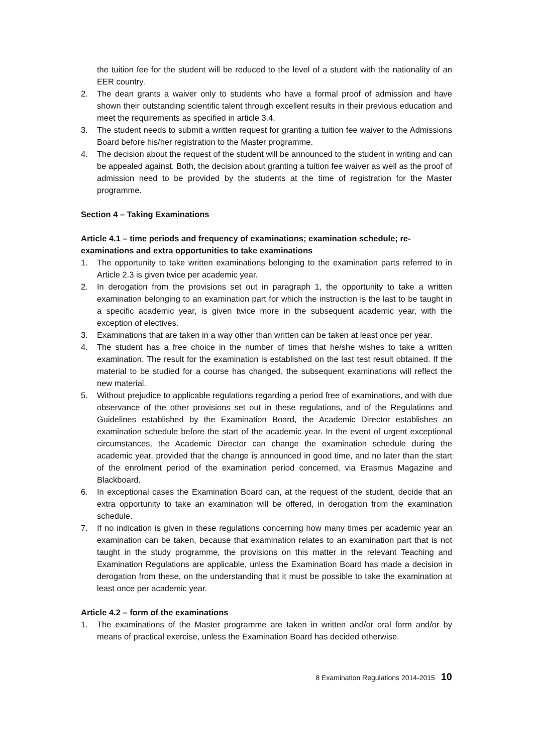the tuition fee for the student will be reduced to the level of a student with the nationality of an EER country.
2. The dean grants a waiver only to students who have a formal proof of admission and have shown their outstanding scientific talent through excellent results in their previous education and meet the requirements as specified in article 3.4.
3. The student needs to submit a written request for granting a tuition fee waiver to the Admissions Board before his/her registration to the Master programme.
4. The decision about the request of the student will be announced to the student in writing and can be appealed against. Both, the decision about granting a tuition fee waiver as well as the proof of admission need to be provided by the students at the time of registration for the Master programme.
Section 4 – Taking Examinations
Article 4.1 – time periods and frequency of examinations; examination schedule; re-examinations and extra opportunities to take examinations
1. The opportunity to take written examinations belonging to the examination parts referred to in Article 2.3 is given twice per academic year.
2. In derogation from the provisions set out in paragraph 1, the opportunity to take a written examination belonging to an examination part for which the instruction is the last to be taught in a specific academic year, is given twice more in the subsequent academic year, with the exception of electives.
3. Examinations that are taken in a way other than written can be taken at least once per year.
4. The student has a free choice in the number of times that he/she wishes to take a written examination. The result for the examination is established on the last test result obtained. If the material to be studied for a course has changed, the subsequent examinations will reflect the new material.
5. Without prejudice to applicable regulations regarding a period free of examinations, and with due observance of the other provisions set out in these regulations, and of the Regulations and Guidelines established by the Examination Board, the Academic Director establishes an examination schedule before the start of the academic year. In the event of urgent exceptional circumstances, the Academic Director can change the examination schedule during the academic year, provided that the change is announced in good time, and no later than the start of the enrolment period of the examination period concerned, via Erasmus Magazine and Blackboard.
6. In exceptional cases the Examination Board can, at the request of the student, decide that an extra opportunity to take an examination will be offered, in derogation from the examination schedule.
7. If no indication is given in these regulations concerning how many times per academic year an examination can be taken, because that examination relates to an examination part that is not taught in the study programme, the provisions on this matter in the relevant Teaching and Examination Regulations are applicable, unless the Examination Board has made a decision in derogation from these, on the understanding that it must be possible to take the examination at least once per academic year.
Article 4.2 – form of the examinations
1. The examinations of the Master programme are taken in written and/or oral form and/or by means of practical exercise, unless the Examination Board has decided otherwise.
8 Examination Regulations 2014-2015 10